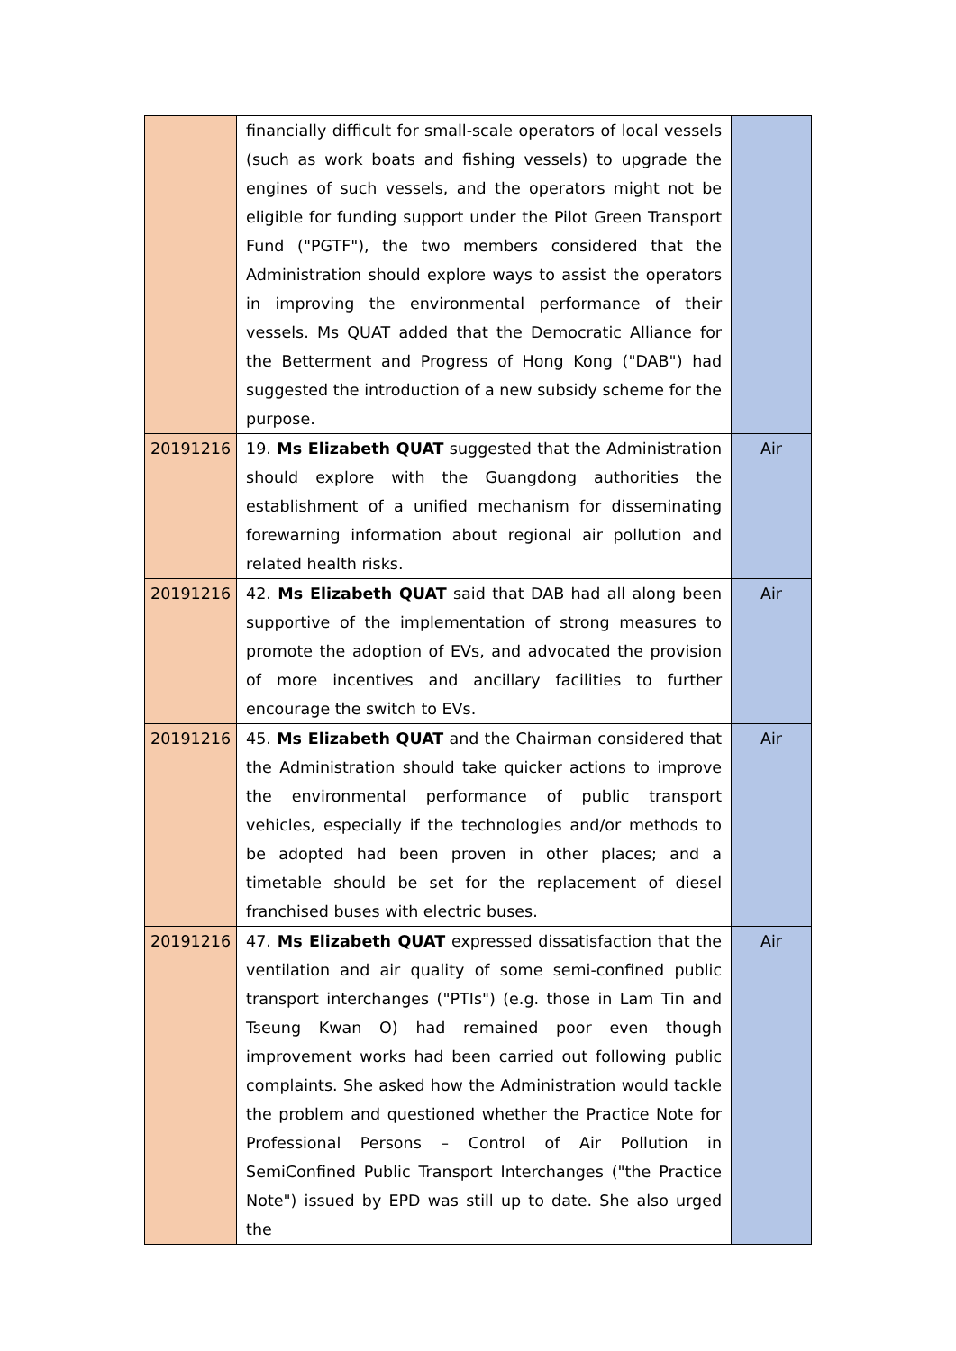| | financially difficult for small-scale operators of local vessels (such as work boats and fishing vessels) to upgrade the engines of such vessels, and the operators might not be eligible for funding support under the Pilot Green Transport Fund ("PGTF"), the two members considered that the Administration should explore ways to assist the operators in improving the environmental performance of their vessels. Ms QUAT added that the Democratic Alliance for the Betterment and Progress of Hong Kong ("DAB") had suggested the introduction of a new subsidy scheme for the purpose. | |
| 20191216 | 19. Ms Elizabeth QUAT suggested that the Administration should explore with the Guangdong authorities the establishment of a unified mechanism for disseminating forewarning information about regional air pollution and related health risks. | Air |
| 20191216 | 42. Ms Elizabeth QUAT said that DAB had all along been supportive of the implementation of strong measures to promote the adoption of EVs, and advocated the provision of more incentives and ancillary facilities to further encourage the switch to EVs. | Air |
| 20191216 | 45. Ms Elizabeth QUAT and the Chairman considered that the Administration should take quicker actions to improve the environmental performance of public transport vehicles, especially if the technologies and/or methods to be adopted had been proven in other places; and a timetable should be set for the replacement of diesel franchised buses with electric buses. | Air |
| 20191216 | 47. Ms Elizabeth QUAT expressed dissatisfaction that the ventilation and air quality of some semi-confined public transport interchanges ("PTIs") (e.g. those in Lam Tin and Tseung Kwan O) had remained poor even though improvement works had been carried out following public complaints. She asked how the Administration would tackle the problem and questioned whether the Practice Note for Professional Persons – Control of Air Pollution in SemiConfined Public Transport Interchanges ("the Practice Note") issued by EPD was still up to date. She also urged the | Air |